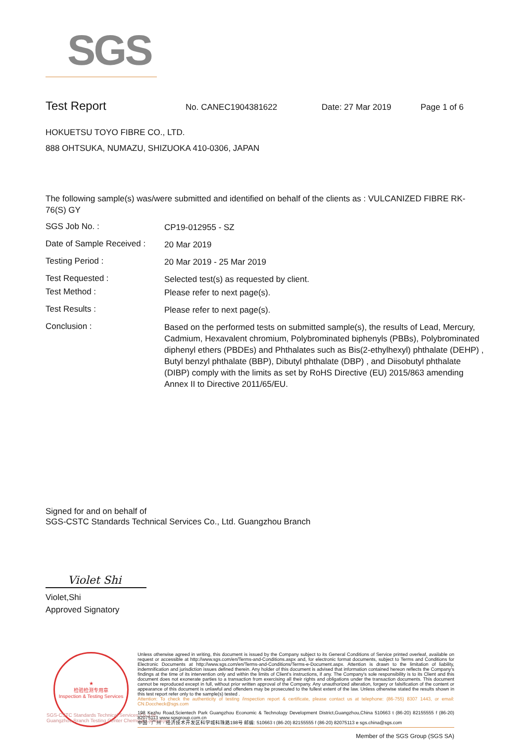SGS
Test Report No. CANEC1904381622 Date: 27 Mar 2019 Page 1 of 6
HOKUETSU TOYO FIBRE CO., LTD.
888 OHTSUKA, NUMAZU, SHIZUOKA 410-0306, JAPAN
The following sample(s) was/were submitted and identified on behalf of the clients as : VULCANIZED FIBRE RK-76(S) GY
SGS Job No. : CP19-012955 - SZ
Date of Sample Received : 20 Mar 2019
Testing Period : 20 Mar 2019 - 25 Mar 2019
Test Requested : Selected test(s) as requested by client.
Test Method : Please refer to next page(s).
Test Results : Please refer to next page(s).
Conclusion : Based on the performed tests on submitted sample(s), the results of Lead, Mercury, Cadmium, Hexavalent chromium, Polybrominated biphenyls (PBBs), Polybrominated diphenyl ethers (PBDEs) and Phthalates such as Bis(2-ethylhexyl) phthalate (DEHP) , Butyl benzyl phthalate (BBP), Dibutyl phthalate (DBP) , and Diisobutyl phthalate (DIBP) comply with the limits as set by RoHS Directive (EU) 2015/863 amending Annex II to Directive 2011/65/EU.
Signed for and on behalf of
SGS-CSTC Standards Technical Services Co., Ltd. Guangzhou Branch
Violet Shi
Violet,Shi
Approved Signatory
★
检验检测专用章
Inspection & Testing Services
SGS-CSTC Standards Technical Services Co.,Ltd.
Guangzhou Branch Testing Center Chemical Laboratory.
Unless otherwise agreed in writing, this document is issued by the Company subject to its General Conditions of Service printed overleaf, available on request or accessible at http://www.sgs.com/en/Terms-and-Conditions.aspx and, for electronic format documents, subject to Terms and Conditions for Electronic Documents at http://www.sgs.com/en/Terms-and-Conditions/Terms-e-Document.aspx. Attention is drawn to the limitation of liability, indemnification and jurisdiction issues defined therein. Any holder of this document is advised that information contained hereon reflects the Company's findings at the time of its intervention only and within the limits of Client's instructions, if any. The Company's sole responsibility is to its Client and this document does not exonerate parties to a transaction from exercising all their rights and obligations under the transaction documents. This document cannot be reproduced except in full, without prior written approval of the Company. Any unauthorized alteration, forgery or falsification of the content or appearance of this document is unlawful and offenders may be prosecuted to the fullest extent of the law. Unless otherwise stated the results shown in this test report refer only to the sample(s) tested .
Attention: To check the authenticity of testing /inspection report & certificate, please contact us at telephone: (86-755) 8307 1443, or email: CN.Doccheck@sgs.com
198 Kezhu Road,Scientech Park Guangzhou Economic & Technology Development District,Guangzhou,China 510663 t (86-20) 82155555 f (86-20) 82075113 www.sgsgroup.com.cn
中国 · 广州 · 经济技术开发区科学城科珠路198号 邮编: 510663 t (86-20) 82155555 f (86-20) 82075113 e sgs.china@sgs.com
Member of the SGS Group (SGS SA)